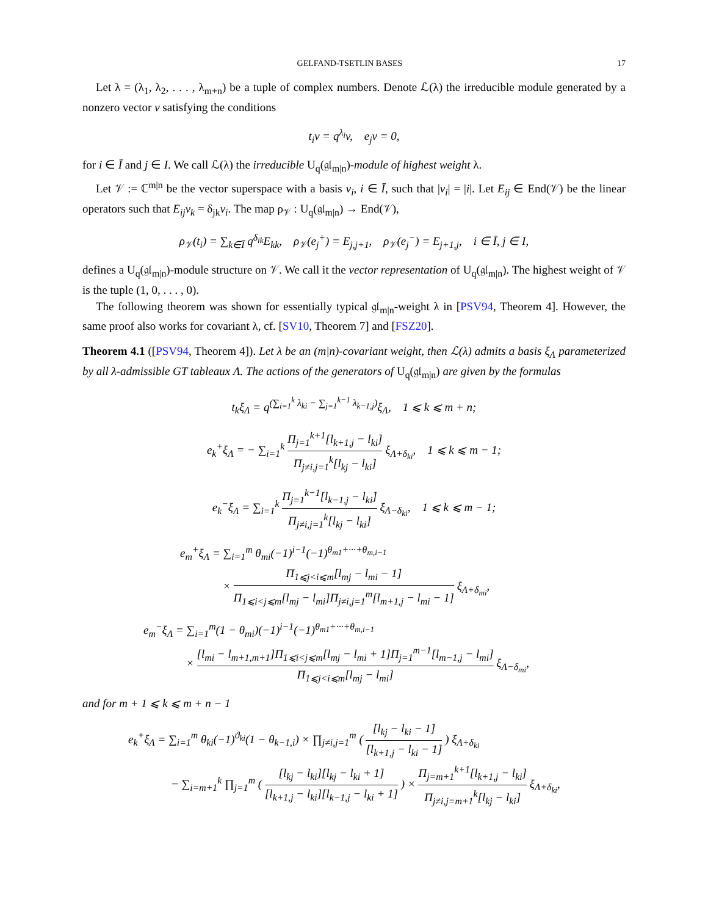GELFAND-TSETLIN BASES 17
Let λ = (λ<sub>1</sub>, λ<sub>2</sub>, . . . , λ<sub>m+n</sub>) be a tuple of complex numbers. Denote ℒ(λ) the irreducible module generated by a nonzero vector v satisfying the conditions
t<sub>i</sub>v = q<sup>λ<sub>i</sub></sup>v, e<sub>j</sub>v = 0,
for i ∈ Ī and j ∈ I. We call ℒ(λ) the irreducible U<sub>q</sub>(𝔤𝔩<sub>m|n</sub>)-module of highest weight λ.
Let 𝒱 := ℂ<sup>m|n</sup> be the vector superspace with a basis v<sub>i</sub>, i ∈ Ī, such that |v<sub>i</sub>| = |i|. Let E<sub>ij</sub> ∈ End(𝒱) be the linear operators such that E<sub>ij</sub>v<sub>k</sub> = δ<sub>jk</sub>v<sub>i</sub>. The map ρ<sub>𝒱</sub> : U<sub>q</sub>(𝔤𝔩<sub>m|n</sub>) → End(𝒱),
ρ<sub>𝒱</sub>(t<sub>i</sub>) = ∑<sub>k∈Ī</sub> q<sup>δ<sub>ik</sub></sup>E<sub>kk</sub>, ρ<sub>𝒱</sub>(e<sub>j</sub><sup>+</sup>) = E<sub>j,j+1</sub>, ρ<sub>𝒱</sub>(e<sub>j</sub><sup>−</sup>) = E<sub>j+1,j</sub>, i ∈ Ī, j ∈ I,
defines a U<sub>q</sub>(𝔤𝔩<sub>m|n</sub>)-module structure on 𝒱. We call it the vector representation of U<sub>q</sub>(𝔤𝔩<sub>m|n</sub>). The highest weight of 𝒱 is the tuple (1, 0, . . . , 0).
The following theorem was shown for essentially typical 𝔤𝔩<sub>m|n</sub>-weight λ in [PSV94, Theorem 4]. However, the same proof also works for covariant λ, cf. [SV10, Theorem 7] and [FSZ20].
Theorem 4.1 ([PSV94, Theorem 4]). Let λ be an (m|n)-covariant weight, then ℒ(λ) admits a basis ξ<sub>Λ</sub> parameterized by all λ-admissible GT tableaux Λ. The actions of the generators of U<sub>q</sub>(𝔤𝔩<sub>m|n</sub>) are given by the formulas
t<sub>k</sub>ξ<sub>Λ</sub> = q<sup>(∑<sub>i=1</sub><sup>k</sup> λ<sub>ki</sub> − ∑<sub>j=1</sub><sup>k−1</sup> λ<sub>k−1,j</sub>)</sup>ξ<sub>Λ</sub>, 1 ⩽ k ⩽ m + n;
e<sub>k</sub><sup>+</sup>ξ<sub>Λ</sub> = − ∑<sub>i=1</sub><sup>k</sup> Π<sub>j=1</sub><sup>k+1</sup>[l<sub>k+1,j</sub> − l<sub>ki</sub>] Π<sub>j≠i,j=1</sub><sup>k</sup>[l<sub>kj</sub> − l<sub>ki</sub>] ξ<sub>Λ+δ<sub>ki</sub></sub>, 1 ⩽ k ⩽ m − 1;
e<sub>k</sub><sup>−</sup>ξ<sub>Λ</sub> = ∑<sub>i=1</sub><sup>k</sup> Π<sub>j=1</sub><sup>k−1</sup>[l<sub>k−1,j</sub> − l<sub>ki</sub>] Π<sub>j≠i,j=1</sub><sup>k</sup>[l<sub>kj</sub> − l<sub>ki</sub>] ξ<sub>Λ−δ<sub>ki</sub></sub>, 1 ⩽ k ⩽ m − 1;
e<sub>m</sub><sup>+</sup>ξ<sub>Λ</sub> = ∑<sub>i=1</sub><sup>m</sup> θ<sub>mi</sub>(−1)<sup>i−1</sup>(−1)<sup>θ<sub>m1</sub>+···+θ<sub>m,i−1</sub></sup>
× Π<sub>1⩽j<i⩽m</sub>[l<sub>mj</sub> − l<sub>mi</sub> − 1] Π<sub>1⩽i<j⩽m</sub>[l<sub>mj</sub> − l<sub>mi</sub>]Π<sub>j≠i,j=1</sub><sup>m</sup>[l<sub>m+1,j</sub> − l<sub>mi</sub> − 1] ξ<sub>Λ+δ<sub>mi</sub></sub>,
e<sub>m</sub><sup>−</sup>ξ<sub>Λ</sub> = ∑<sub>i=1</sub><sup>m</sup>(1 − θ<sub>mi</sub>)(−1)<sup>i−1</sup>(−1)<sup>θ<sub>m1</sub>+···+θ<sub>m,i−1</sub></sup>
× [l<sub>mi</sub> − l<sub>m+1,m+1</sub>]Π<sub>1⩽i<j⩽m</sub>[l<sub>mj</sub> − l<sub>mi</sub> + 1]Π<sub>j=1</sub><sup>m−1</sup>[l<sub>m−1,j</sub> − l<sub>mi</sub>] Π<sub>1⩽j<i⩽m</sub>[l<sub>mj</sub> − l<sub>mi</sub>] ξ<sub>Λ−δ<sub>mi</sub></sub>,
and for m + 1 ⩽ k ⩽ m + n − 1
e<sub>k</sub><sup>+</sup>ξ<sub>Λ</sub> = ∑<sub>i=1</sub><sup>m</sup> θ<sub>ki</sub>(−1)<sup>ϑ<sub>ki</sub></sup>(1 − θ<sub>k−1,i</sub>) × ∏<sub>j≠i,j=1</sub><sup>m</sup> ( [l<sub>kj</sub> − l<sub>ki</sub> − 1] [l<sub>k+1,j</sub> − l<sub>ki</sub> − 1] ) ξ<sub>Λ+δ<sub>ki</sub></sub>
− ∑<sub>i=m+1</sub><sup>k</sup> ∏<sub>j=1</sub><sup>m</sup> ( [l<sub>kj</sub> − l<sub>ki</sub>][l<sub>kj</sub> − l<sub>ki</sub> + 1] [l<sub>k+1,j</sub> − l<sub>ki</sub>][l<sub>k−1,j</sub> − l<sub>ki</sub> + 1] ) × Π<sub>j=m+1</sub><sup>k+1</sup>[l<sub>k+1,j</sub> − l<sub>ki</sub>] Π<sub>j≠i,j=m+1</sub><sup>k</sup>[l<sub>kj</sub> − l<sub>ki</sub>] ξ<sub>Λ+δ<sub>ki</sub></sub>,